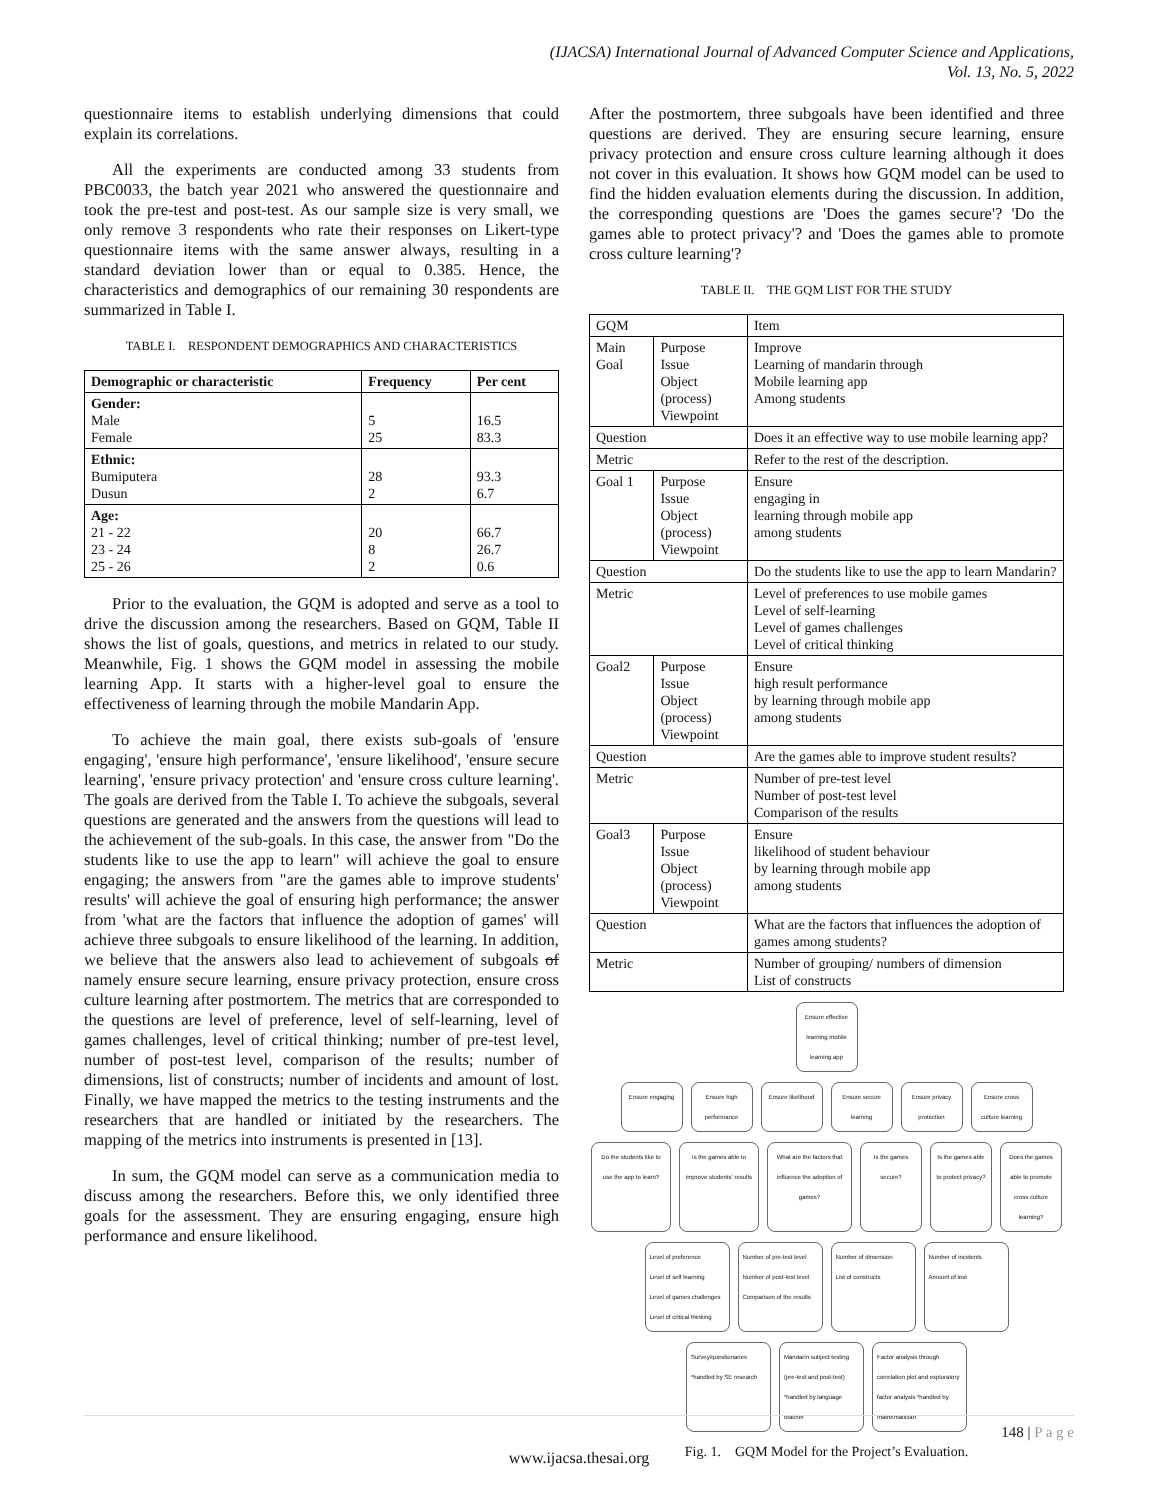(IJACSA) International Journal of Advanced Computer Science and Applications,
Vol. 13, No. 5, 2022
questionnaire items to establish underlying dimensions that could explain its correlations.
All the experiments are conducted among 33 students from PBC0033, the batch year 2021 who answered the questionnaire and took the pre-test and post-test. As our sample size is very small, we only remove 3 respondents who rate their responses on Likert-type questionnaire items with the same answer always, resulting in a standard deviation lower than or equal to 0.385. Hence, the characteristics and demographics of our remaining 30 respondents are summarized in Table I.
TABLE I. RESPONDENT DEMOGRAPHICS AND CHARACTERISTICS
| Demographic or characteristic | Frequency | Per cent |
| --- | --- | --- |
| Gender: Male Female | 5 25 | 16.5 83.3 |
| Ethnic: Bumiputera Dusun | 28 2 | 93.3 6.7 |
| Age: 21 - 22 23 - 24 25 - 26 | 20 8 2 | 66.7 26.7 0.6 |
Prior to the evaluation, the GQM is adopted and serve as a tool to drive the discussion among the researchers. Based on GQM, Table II shows the list of goals, questions, and metrics in related to our study. Meanwhile, Fig. 1 shows the GQM model in assessing the mobile learning App. It starts with a higher-level goal to ensure the effectiveness of learning through the mobile Mandarin App.
To achieve the main goal, there exists sub-goals of 'ensure engaging', 'ensure high performance', 'ensure likelihood', 'ensure secure learning', 'ensure privacy protection' and 'ensure cross culture learning'. The goals are derived from the Table I. To achieve the subgoals, several questions are generated and the answers from the questions will lead to the achievement of the sub-goals. In this case, the answer from "Do the students like to use the app to learn" will achieve the goal to ensure engaging; the answers from "are the games able to improve students' results' will achieve the goal of ensuring high performance; the answer from 'what are the factors that influence the adoption of games' will achieve three subgoals to ensure likelihood of the learning. In addition, we believe that the answers also lead to achievement of subgoals of namely ensure secure learning, ensure privacy protection, ensure cross culture learning after postmortem. The metrics that are corresponded to the questions are level of preference, level of self-learning, level of games challenges, level of critical thinking; number of pre-test level, number of post-test level, comparison of the results; number of dimensions, list of constructs; number of incidents and amount of lost. Finally, we have mapped the metrics to the testing instruments and the researchers that are handled or initiated by the researchers. The mapping of the metrics into instruments is presented in [13].
In sum, the GQM model can serve as a communication media to discuss among the researchers. Before this, we only identified three goals for the assessment. They are ensuring engaging, ensure high performance and ensure likelihood.
After the postmortem, three subgoals have been identified and three questions are derived. They are ensuring secure learning, ensure privacy protection and ensure cross culture learning although it does not cover in this evaluation. It shows how GQM model can be used to find the hidden evaluation elements during the discussion. In addition, the corresponding questions are 'Does the games secure'? 'Do the games able to protect privacy'? and 'Does the games able to promote cross culture learning'?
TABLE II. THE GQM LIST FOR THE STUDY
| GQM | | Item |
| Main Goal | Purpose Issue Object (process) Viewpoint | Improve Learning of mandarin through Mobile learning app Among students |
| Question | | Does it an effective way to use mobile learning app? |
| Metric | | Refer to the rest of the description. |
| Goal 1 | Purpose Issue Object (process) Viewpoint | Ensure engaging in learning through mobile app among students |
| Question | | Do the students like to use the app to learn Mandarin? |
| Metric | | Level of preferences to use mobile games Level of self-learning Level of games challenges Level of critical thinking |
| Goal2 | Purpose Issue Object (process) Viewpoint | Ensure high result performance by learning through mobile app among students |
| Question | | Are the games able to improve student results? |
| Metric | | Number of pre-test level Number of post-test level Comparison of the results |
| Goal3 | Purpose Issue Object (process) Viewpoint | Ensure likelihood of student behaviour by learning through mobile app among students |
| Question | | What are the factors that influences the adoption of games among students? |
| Metric | | Number of grouping/ numbers of dimension List of constructs |
Ensure effective learning mobile learning app
Ensure engaging
Ensure high performance
Ensure likelihood
Ensure secure learning
Ensure privacy protection
Ensure cross culture learning
Do the students like to use the app to learn?
Is the games able to improve students' results
What are the factors that influence the adoption of games?
Is the games secure?
Is the games able to protect privacy?
Does the games able to promote cross culture learning?
Level of preference
Level of self learning
Level of games challenges
Level of critical thinking
Number of pre-test level
Number of post-test level
Comparison of the results
Number of dimension
List of constructs
Number of incidents
Amount of lost
Survey/questionaries *handled by SE research
Mandarin subject testing (pre-test and post-test) *handled by language teacher
Factor analysis through correlation plot and exploratory factor analysis *handled by mathematician
Fig. 1. GQM Model for the Project’s Evaluation.
148 | P a g e
www.ijacsa.thesai.org